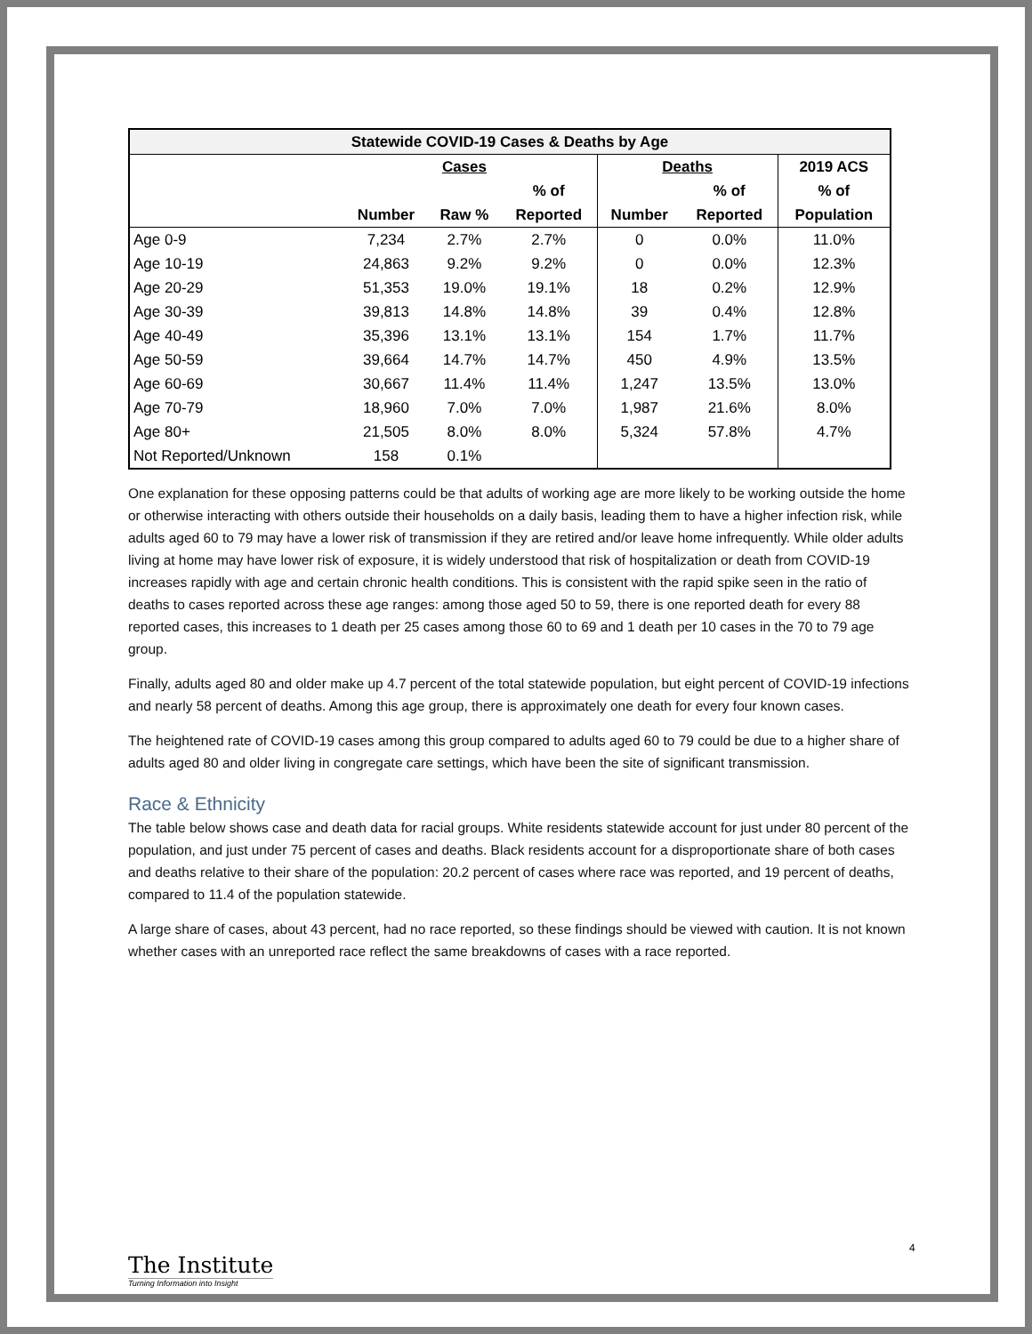| Statewide COVID-19 Cases & Deaths by Age | | | | | | |
| --- | --- | --- | --- | --- | --- | --- |
| | | Cases | | Deaths | | 2019 ACS |
| | | | % of | | % of | % of |
| | Number | Raw % | Reported | Number | Reported | Population |
| Age 0-9 | 7,234 | 2.7% | 2.7% | 0 | 0.0% | 11.0% |
| Age 10-19 | 24,863 | 9.2% | 9.2% | 0 | 0.0% | 12.3% |
| Age 20-29 | 51,353 | 19.0% | 19.1% | 18 | 0.2% | 12.9% |
| Age 30-39 | 39,813 | 14.8% | 14.8% | 39 | 0.4% | 12.8% |
| Age 40-49 | 35,396 | 13.1% | 13.1% | 154 | 1.7% | 11.7% |
| Age 50-59 | 39,664 | 14.7% | 14.7% | 450 | 4.9% | 13.5% |
| Age 60-69 | 30,667 | 11.4% | 11.4% | 1,247 | 13.5% | 13.0% |
| Age 70-79 | 18,960 | 7.0% | 7.0% | 1,987 | 21.6% | 8.0% |
| Age 80+ | 21,505 | 8.0% | 8.0% | 5,324 | 57.8% | 4.7% |
| Not Reported/Unknown | 158 | 0.1% | | | | |
One explanation for these opposing patterns could be that adults of working age are more likely to be working outside the home or otherwise interacting with others outside their households on a daily basis, leading them to have a higher infection risk, while adults aged 60 to 79 may have a lower risk of transmission if they are retired and/or leave home infrequently. While older adults living at home may have lower risk of exposure, it is widely understood that risk of hospitalization or death from COVID-19 increases rapidly with age and certain chronic health conditions. This is consistent with the rapid spike seen in the ratio of deaths to cases reported across these age ranges: among those aged 50 to 59, there is one reported death for every 88 reported cases, this increases to 1 death per 25 cases among those 60 to 69 and 1 death per 10 cases in the 70 to 79 age group.
Finally, adults aged 80 and older make up 4.7 percent of the total statewide population, but eight percent of COVID-19 infections and nearly 58 percent of deaths. Among this age group, there is approximately one death for every four known cases.
The heightened rate of COVID-19 cases among this group compared to adults aged 60 to 79 could be due to a higher share of adults aged 80 and older living in congregate care settings, which have been the site of significant transmission.
Race & Ethnicity
The table below shows case and death data for racial groups. White residents statewide account for just under 80 percent of the population, and just under 75 percent of cases and deaths. Black residents account for a disproportionate share of both cases and deaths relative to their share of the population: 20.2 percent of cases where race was reported, and 19 percent of deaths, compared to 11.4 of the population statewide.
A large share of cases, about 43 percent, had no race reported, so these findings should be viewed with caution. It is not known whether cases with an unreported race reflect the same breakdowns of cases with a race reported.
4
The Institute
Turning Information into Insight